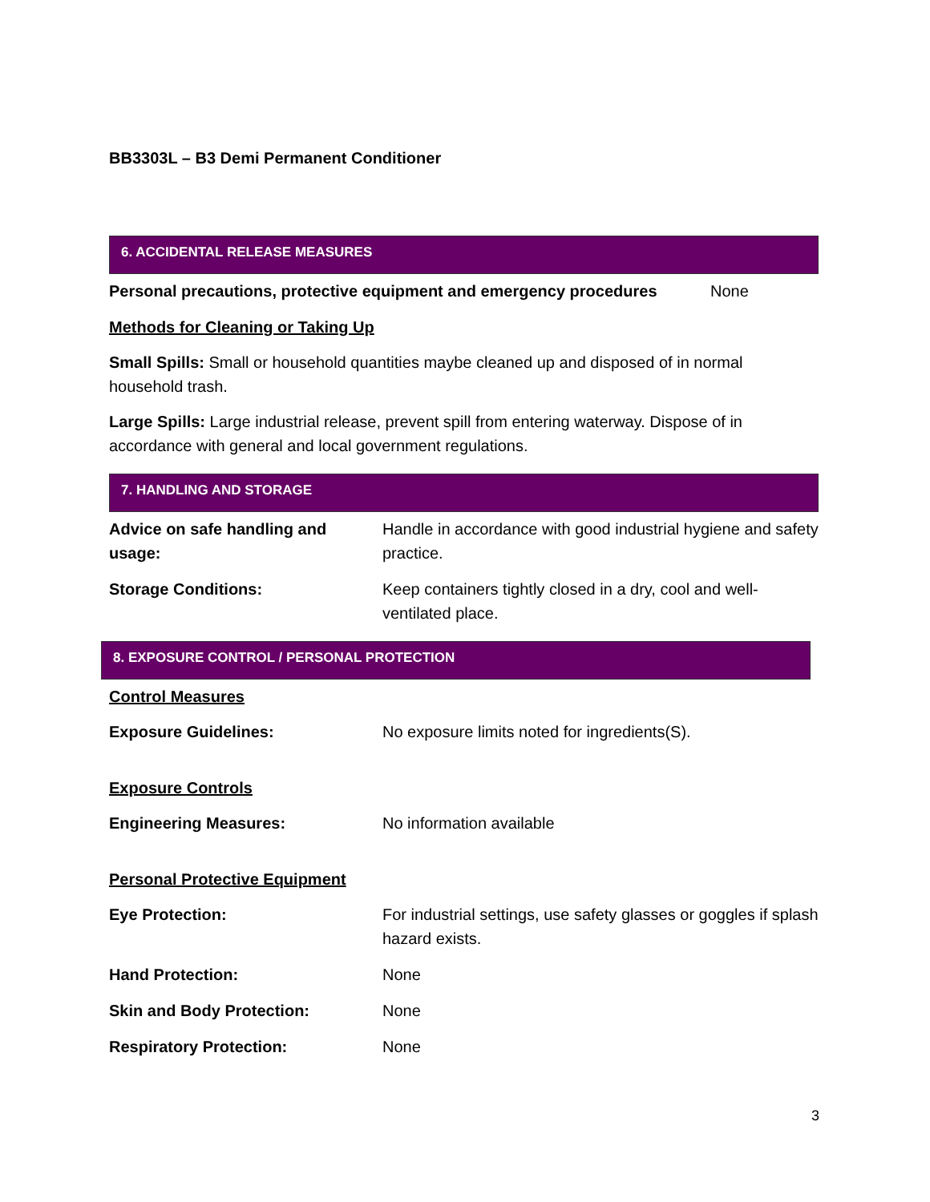BB3303L – B3 Demi Permanent Conditioner
6. ACCIDENTAL RELEASE MEASURES
Personal precautions, protective equipment and emergency procedures None
Methods for Cleaning or Taking Up
Small Spills: Small or household quantities maybe cleaned up and disposed of in normal household trash.
Large Spills: Large industrial release, prevent spill from entering waterway. Dispose of in accordance with general and local government regulations.
7. HANDLING AND STORAGE
Advice on safe handling and usage: Handle in accordance with good industrial hygiene and safety practice.
Storage Conditions: Keep containers tightly closed in a dry, cool and well-ventilated place.
8. EXPOSURE CONTROL / PERSONAL PROTECTION
Control Measures
Exposure Guidelines: No exposure limits noted for ingredients(S).
Exposure Controls
Engineering Measures: No information available
Personal Protective Equipment
Eye Protection: For industrial settings, use safety glasses or goggles if splash hazard exists.
Hand Protection: None
Skin and Body Protection: None
Respiratory Protection: None
3